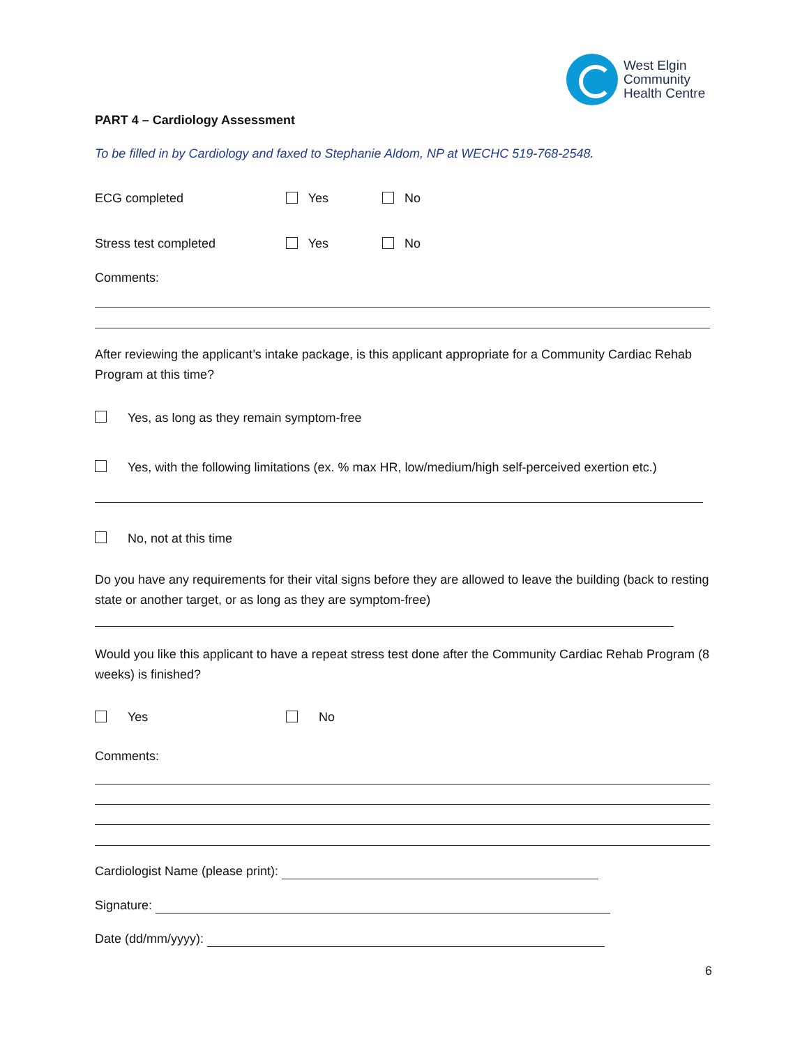West Elgin
Community
Health Centre
PART 4 – Cardiology Assessment
To be filled in by Cardiology and faxed to Stephanie Aldom, NP at WECHC 519-768-2548.
ECG completed Yes No
Stress test completed Yes No
Comments:
After reviewing the applicant’s intake package, is this applicant appropriate for a Community Cardiac Rehab Program at this time?
Yes, as long as they remain symptom-free
Yes, with the following limitations (ex. % max HR, low/medium/high self-perceived exertion etc.)
No, not at this time
Do you have any requirements for their vital signs before they are allowed to leave the building (back to resting state or another target, or as long as they are symptom-free)
Would you like this applicant to have a repeat stress test done after the Community Cardiac Rehab Program (8 weeks) is finished?
Yes No
Comments:
Cardiologist Name (please print):
Signature:
Date (dd/mm/yyyy):
6